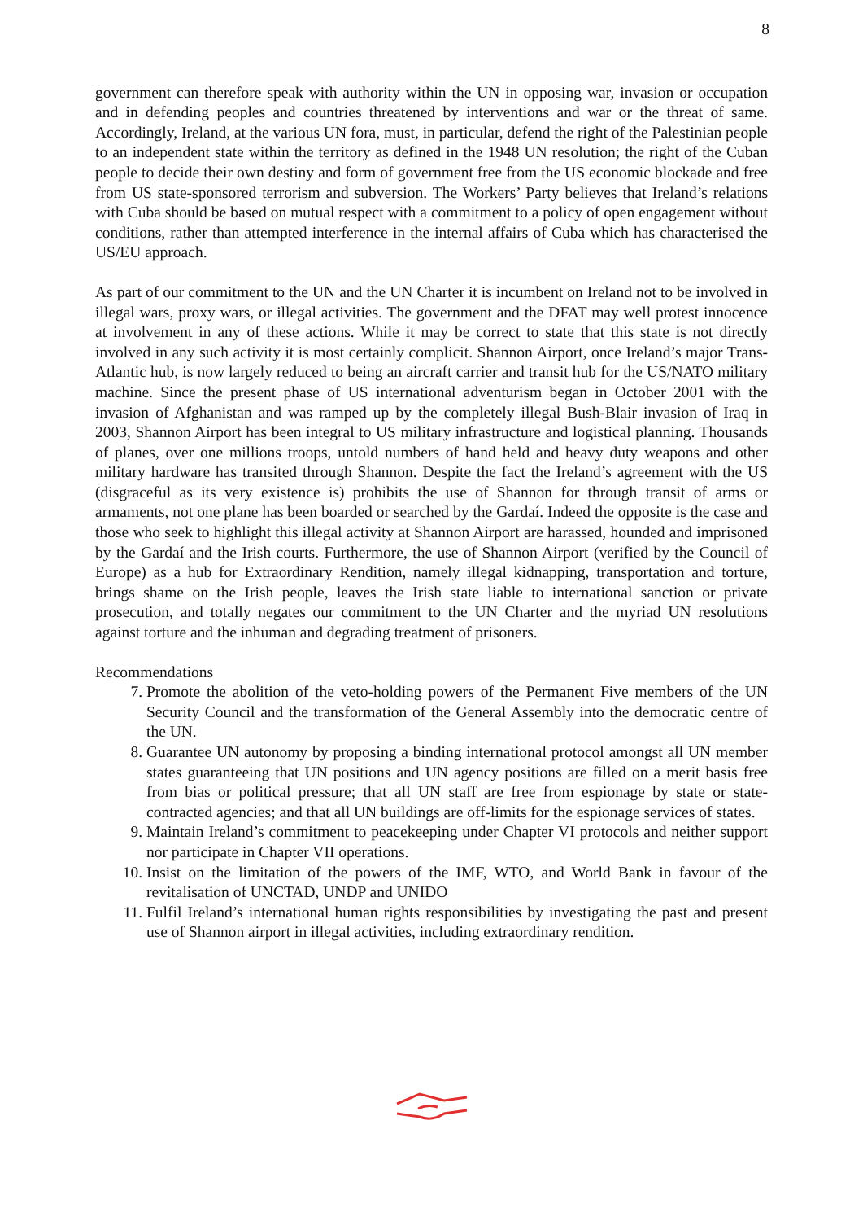8
government can therefore speak with authority within the UN in opposing war, invasion or occupation and in defending peoples and countries threatened by interventions and war or the threat of same. Accordingly, Ireland, at the various UN fora, must, in particular, defend the right of the Palestinian people to an independent state within the territory as defined in the 1948 UN resolution; the right of the Cuban people to decide their own destiny and form of government free from the US economic blockade and free from US state-sponsored terrorism and subversion. The Workers’ Party believes that Ireland’s relations with Cuba should be based on mutual respect with a commitment to a policy of open engagement without conditions, rather than attempted interference in the internal affairs of Cuba which has characterised the US/EU approach.
As part of our commitment to the UN and the UN Charter it is incumbent on Ireland not to be involved in illegal wars, proxy wars, or illegal activities. The government and the DFAT may well protest innocence at involvement in any of these actions. While it may be correct to state that this state is not directly involved in any such activity it is most certainly complicit. Shannon Airport, once Ireland’s major Trans-Atlantic hub, is now largely reduced to being an aircraft carrier and transit hub for the US/NATO military machine. Since the present phase of US international adventurism began in October 2001 with the invasion of Afghanistan and was ramped up by the completely illegal Bush-Blair invasion of Iraq in 2003, Shannon Airport has been integral to US military infrastructure and logistical planning. Thousands of planes, over one millions troops, untold numbers of hand held and heavy duty weapons and other military hardware has transited through Shannon. Despite the fact the Ireland’s agreement with the US (disgraceful as its very existence is) prohibits the use of Shannon for through transit of arms or armaments, not one plane has been boarded or searched by the Gardaí. Indeed the opposite is the case and those who seek to highlight this illegal activity at Shannon Airport are harassed, hounded and imprisoned by the Gardaí and the Irish courts. Furthermore, the use of Shannon Airport (verified by the Council of Europe) as a hub for Extraordinary Rendition, namely illegal kidnapping, transportation and torture, brings shame on the Irish people, leaves the Irish state liable to international sanction or private prosecution, and totally negates our commitment to the UN Charter and the myriad UN resolutions against torture and the inhuman and degrading treatment of prisoners.
Recommendations
7. Promote the abolition of the veto-holding powers of the Permanent Five members of the UN Security Council and the transformation of the General Assembly into the democratic centre of the UN.
8. Guarantee UN autonomy by proposing a binding international protocol amongst all UN member states guaranteeing that UN positions and UN agency positions are filled on a merit basis free from bias or political pressure; that all UN staff are free from espionage by state or state-contracted agencies; and that all UN buildings are off-limits for the espionage services of states.
9. Maintain Ireland’s commitment to peacekeeping under Chapter VI protocols and neither support nor participate in Chapter VII operations.
10. Insist on the limitation of the powers of the IMF, WTO, and World Bank in favour of the revitalisation of UNCTAD, UNDP and UNIDO
11. Fulfil Ireland’s international human rights responsibilities by investigating the past and present use of Shannon airport in illegal activities, including extraordinary rendition.